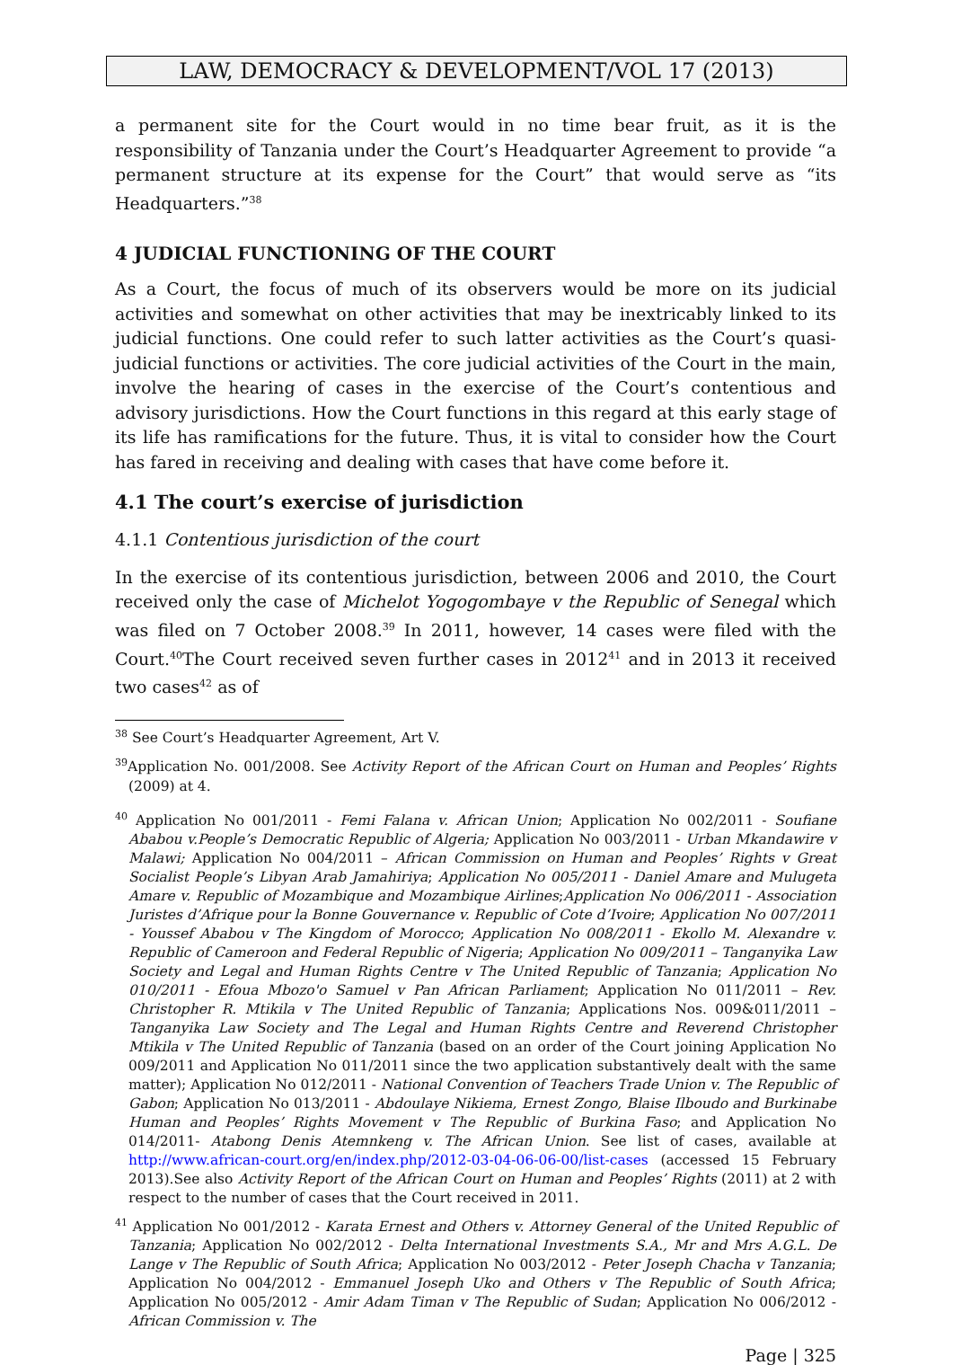LAW, DEMOCRACY & DEVELOPMENT/VOL 17 (2013)
a permanent site for the Court would in no time bear fruit, as it is the responsibility of Tanzania under the Court’s Headquarter Agreement to provide “a permanent structure at its expense for the Court” that would serve as “its Headquarters.”<sup>38</sup>
4 JUDICIAL FUNCTIONING OF THE COURT
As a Court, the focus of much of its observers would be more on its judicial activities and somewhat on other activities that may be inextricably linked to its judicial functions. One could refer to such latter activities as the Court’s quasi-judicial functions or activities. The core judicial activities of the Court in the main, involve the hearing of cases in the exercise of the Court’s contentious and advisory jurisdictions. How the Court functions in this regard at this early stage of its life has ramifications for the future. Thus, it is vital to consider how the Court has fared in receiving and dealing with cases that have come before it.
4.1 The court’s exercise of jurisdiction
4.1.1 Contentious jurisdiction of the court
In the exercise of its contentious jurisdiction, between 2006 and 2010, the Court received only the case of Michelot Yogogombaye v the Republic of Senegal which was filed on 7 October 2008.<sup>39</sup> In 2011, however, 14 cases were filed with the Court.<sup>40</sup>The Court received seven further cases in 2012<sup>41</sup> and in 2013 it received two cases<sup>42</sup> as of
<sup>38</sup> See Court’s Headquarter Agreement, Art V.
<sup>39</sup> Application No. 001/2008. See Activity Report of the African Court on Human and Peoples’ Rights (2009) at 4.
<sup>40</sup> Application No 001/2011 - Femi Falana v. African Union; Application No 002/2011 - Soufiane Ababou v.People’s Democratic Republic of Algeria; Application No 003/2011 - Urban Mkandawire v Malawi; Application No 004/2011 – African Commission on Human and Peoples’ Rights v Great Socialist People’s Libyan Arab Jamahiriya; Application No 005/2011 - Daniel Amare and Mulugeta Amare v. Republic of Mozambique and Mozambique Airlines;Application No 006/2011 - Association Juristes d’Afrique pour la Bonne Gouvernance v. Republic of Cote d’Ivoire; Application No 007/2011 - Youssef Ababou v The Kingdom of Morocco; Application No 008/2011 - Ekollo M. Alexandre v. Republic of Cameroon and Federal Republic of Nigeria; Application No 009/2011 – Tanganyika Law Society and Legal and Human Rights Centre v The United Republic of Tanzania; Application No 010/2011 - Efoua Mbozo'o Samuel v Pan African Parliament; Application No 011/2011 – Rev. Christopher R. Mtikila v The United Republic of Tanzania; Applications Nos. 009&011/2011 – Tanganyika Law Society and The Legal and Human Rights Centre and Reverend Christopher Mtikila v The United Republic of Tanzania (based on an order of the Court joining Application No 009/2011 and Application No 011/2011 since the two application substantively dealt with the same matter); Application No 012/2011 - National Convention of Teachers Trade Union v. The Republic of Gabon; Application No 013/2011 - Abdoulaye Nikiema, Ernest Zongo, Blaise Ilboudo and Burkinabe Human and Peoples’ Rights Movement v The Republic of Burkina Faso; and Application No 014/2011- Atabong Denis Atemnkeng v. The African Union. See list of cases, available at http://www.african-court.org/en/index.php/2012-03-04-06-06-00/list-cases (accessed 15 February 2013).See also Activity Report of the African Court on Human and Peoples’ Rights (2011) at 2 with respect to the number of cases that the Court received in 2011.
<sup>41</sup> Application No 001/2012 - Karata Ernest and Others v. Attorney General of the United Republic of Tanzania; Application No 002/2012 - Delta International Investments S.A., Mr and Mrs A.G.L. De Lange v The Republic of South Africa; Application No 003/2012 - Peter Joseph Chacha v Tanzania; Application No 004/2012 - Emmanuel Joseph Uko and Others v The Republic of South Africa; Application No 005/2012 - Amir Adam Timan v The Republic of Sudan; Application No 006/2012 - African Commission v. The
Page | 325